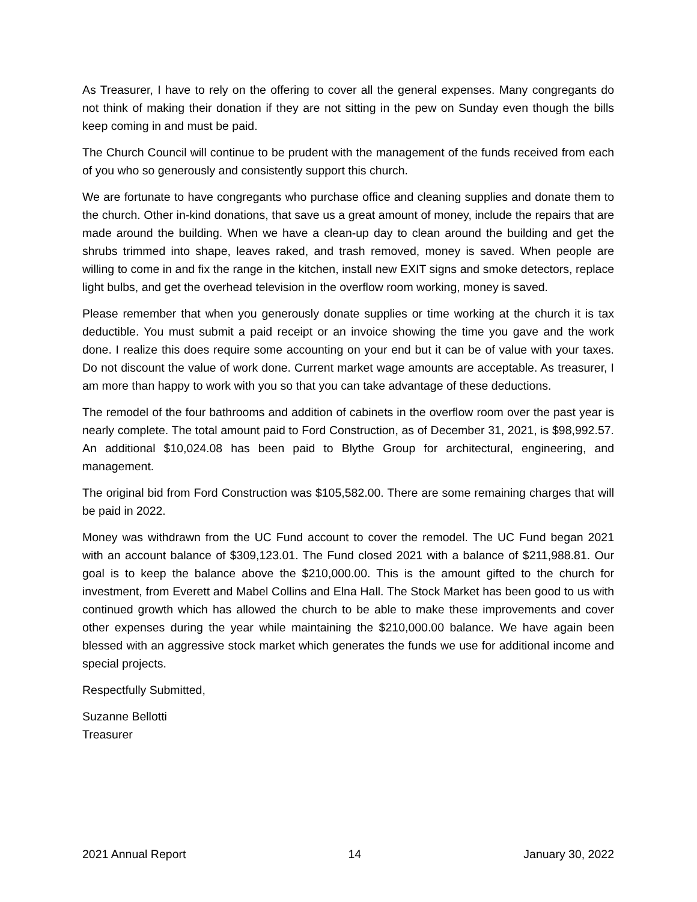As Treasurer, I have to rely on the offering to cover all the general expenses. Many congregants do not think of making their donation if they are not sitting in the pew on Sunday even though the bills keep coming in and must be paid.
The Church Council will continue to be prudent with the management of the funds received from each of you who so generously and consistently support this church.
We are fortunate to have congregants who purchase office and cleaning supplies and donate them to the church. Other in-kind donations, that save us a great amount of money, include the repairs that are made around the building. When we have a clean-up day to clean around the building and get the shrubs trimmed into shape, leaves raked, and trash removed, money is saved. When people are willing to come in and fix the range in the kitchen, install new EXIT signs and smoke detectors, replace light bulbs, and get the overhead television in the overflow room working, money is saved.
Please remember that when you generously donate supplies or time working at the church it is tax deductible. You must submit a paid receipt or an invoice showing the time you gave and the work done. I realize this does require some accounting on your end but it can be of value with your taxes. Do not discount the value of work done. Current market wage amounts are acceptable. As treasurer, I am more than happy to work with you so that you can take advantage of these deductions.
The remodel of the four bathrooms and addition of cabinets in the overflow room over the past year is nearly complete. The total amount paid to Ford Construction, as of December 31, 2021, is $98,992.57. An additional $10,024.08 has been paid to Blythe Group for architectural, engineering, and management.
The original bid from Ford Construction was $105,582.00. There are some remaining charges that will be paid in 2022.
Money was withdrawn from the UC Fund account to cover the remodel. The UC Fund began 2021 with an account balance of $309,123.01. The Fund closed 2021 with a balance of $211,988.81. Our goal is to keep the balance above the $210,000.00. This is the amount gifted to the church for investment, from Everett and Mabel Collins and Elna Hall. The Stock Market has been good to us with continued growth which has allowed the church to be able to make these improvements and cover other expenses during the year while maintaining the $210,000.00 balance. We have again been blessed with an aggressive stock market which generates the funds we use for additional income and special projects.
Respectfully Submitted,
Suzanne Bellotti
Treasurer
2021 Annual Report 14 January 30, 2022